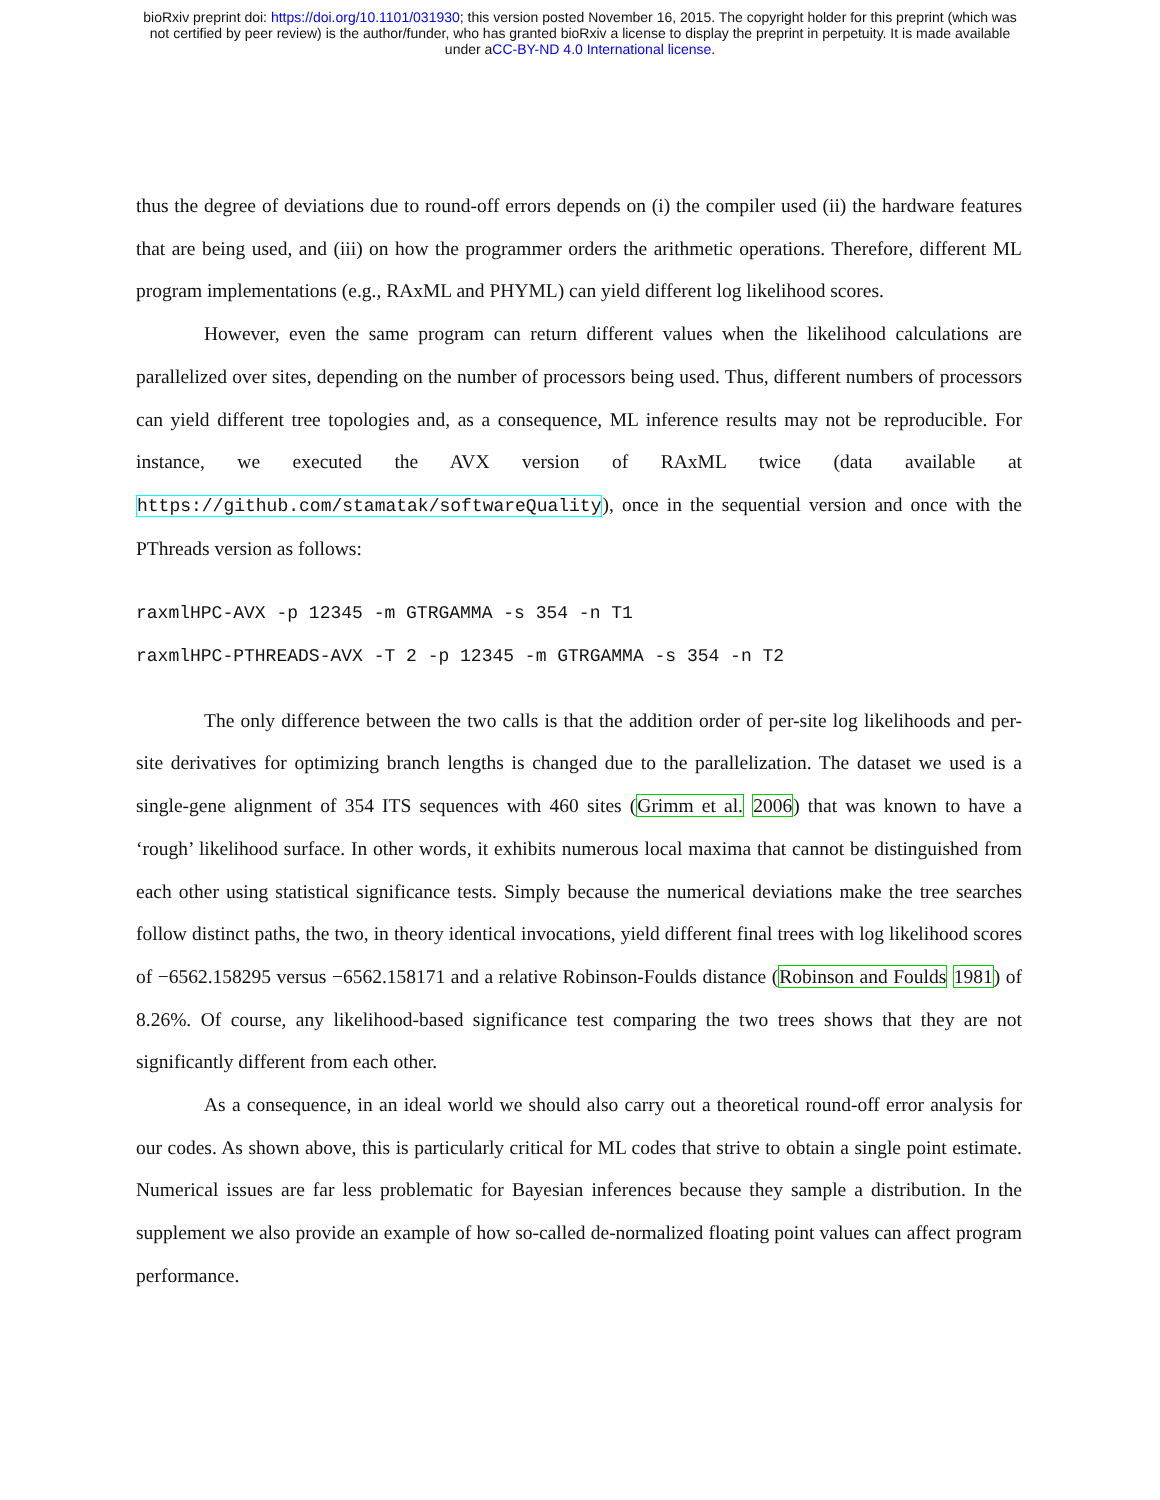bioRxiv preprint doi: https://doi.org/10.1101/031930; this version posted November 16, 2015. The copyright holder for this preprint (which was
not certified by peer review) is the author/funder, who has granted bioRxiv a license to display the preprint in perpetuity. It is made available
under aCC-BY-ND 4.0 International license.
thus the degree of deviations due to round-off errors depends on (i) the compiler used (ii) the hardware features that are being used, and (iii) on how the programmer orders the arithmetic operations. Therefore, different ML program implementations (e.g., RAxML and PHYML) can yield different log likelihood scores.
However, even the same program can return different values when the likelihood calculations are parallelized over sites, depending on the number of processors being used. Thus, different numbers of processors can yield different tree topologies and, as a consequence, ML inference results may not be reproducible. For instance, we executed the AVX version of RAxML twice (data available at https://github.com/stamatak/softwareQuality), once in the sequential version and once with the PThreads version as follows:
raxmlHPC-AVX -p 12345 -m GTRGAMMA -s 354 -n T1
raxmlHPC-PTHREADS-AVX -T 2 -p 12345 -m GTRGAMMA -s 354 -n T2
The only difference between the two calls is that the addition order of per-site log likelihoods and per-site derivatives for optimizing branch lengths is changed due to the parallelization. The dataset we used is a single-gene alignment of 354 ITS sequences with 460 sites (Grimm et al. 2006) that was known to have a ‘rough’ likelihood surface. In other words, it exhibits numerous local maxima that cannot be distinguished from each other using statistical significance tests. Simply because the numerical deviations make the tree searches follow distinct paths, the two, in theory identical invocations, yield different final trees with log likelihood scores of −6562.158295 versus −6562.158171 and a relative Robinson-Foulds distance (Robinson and Foulds 1981) of 8.26%. Of course, any likelihood-based significance test comparing the two trees shows that they are not significantly different from each other.
As a consequence, in an ideal world we should also carry out a theoretical round-off error analysis for our codes. As shown above, this is particularly critical for ML codes that strive to obtain a single point estimate. Numerical issues are far less problematic for Bayesian inferences because they sample a distribution. In the supplement we also provide an example of how so-called de-normalized floating point values can affect program performance.